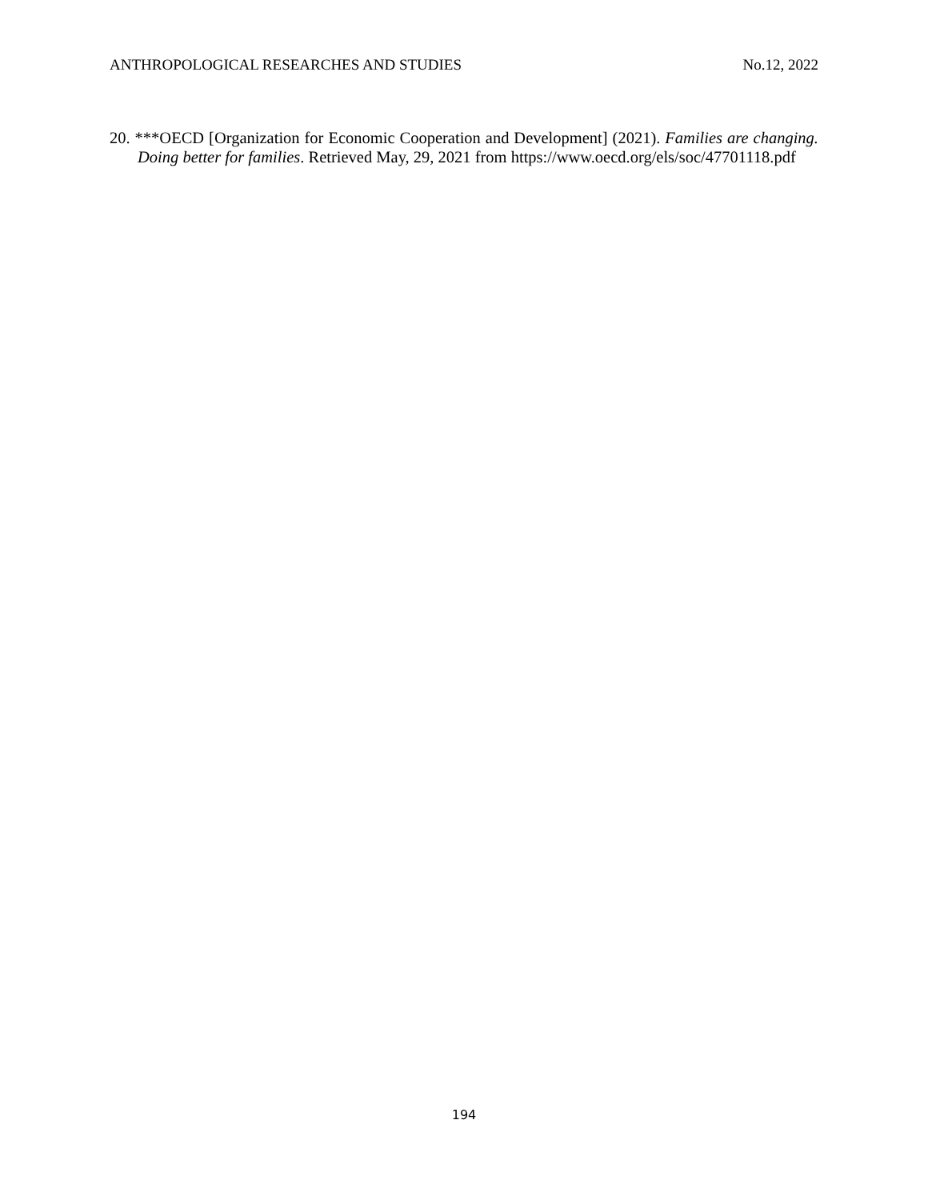ANTHROPOLOGICAL RESEARCHES AND STUDIES No.12, 2022
20. ***OECD [Organization for Economic Cooperation and Development] (2021). Families are changing. Doing better for families. Retrieved May, 29, 2021 from https://www.oecd.org/els/soc/47701118.pdf
194